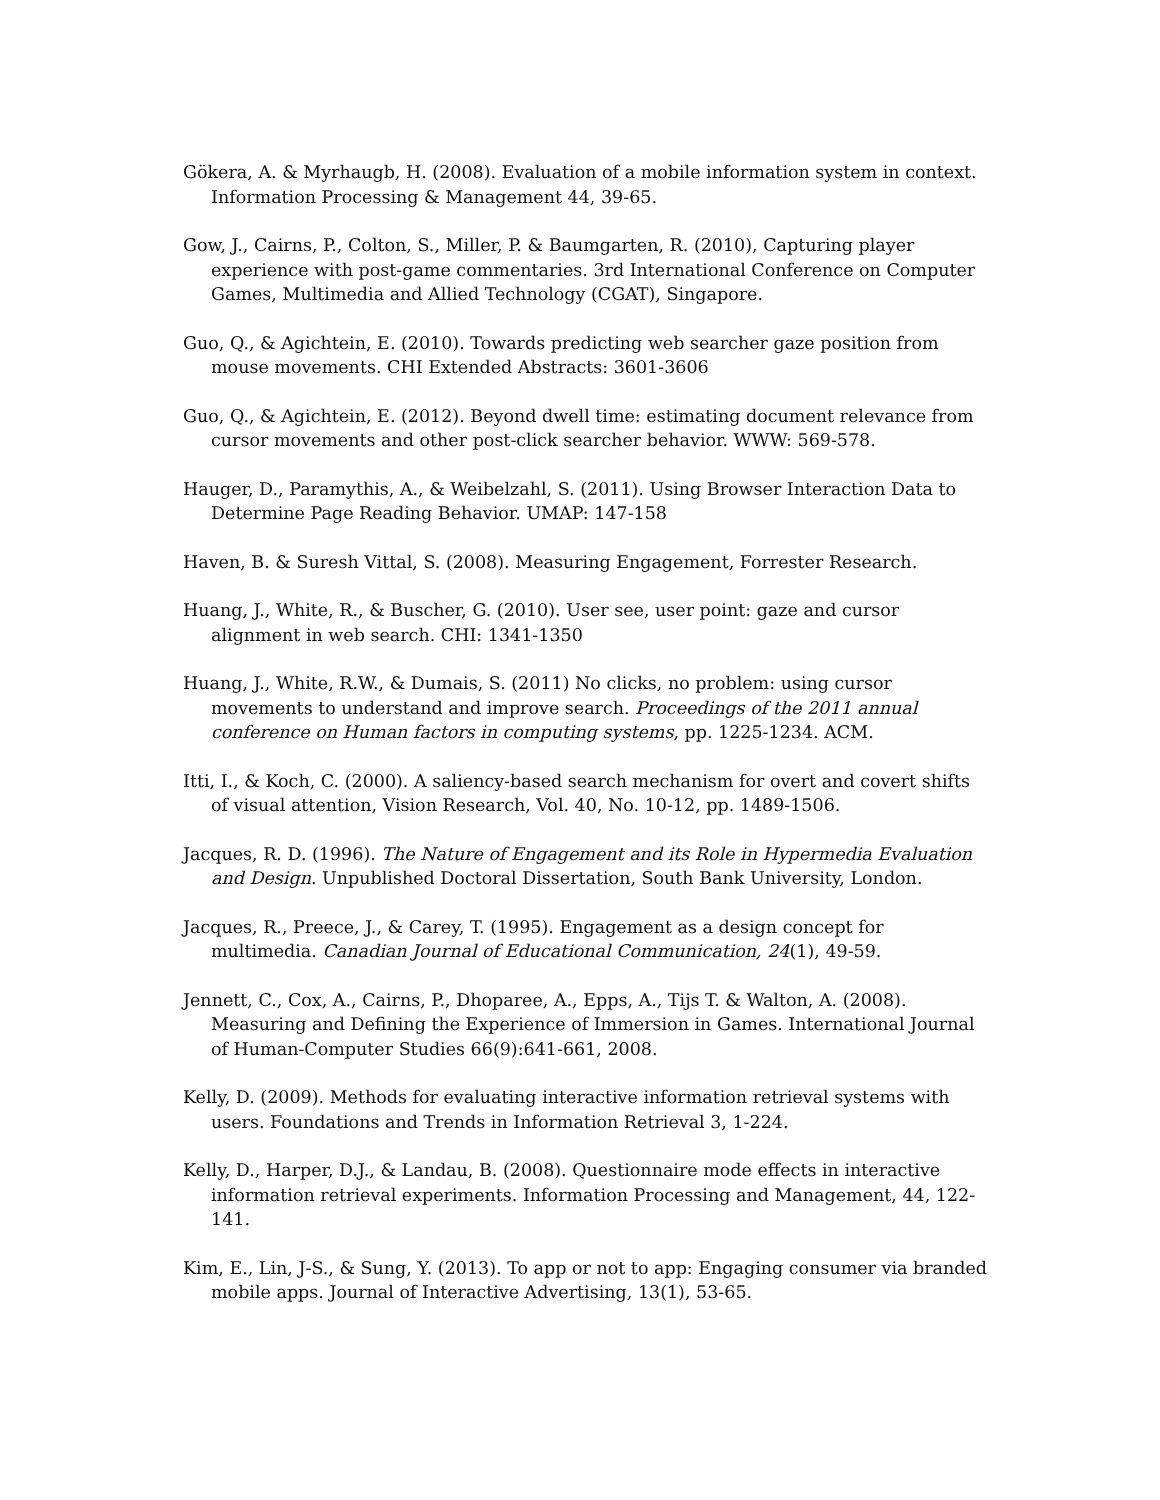Gökera, A. & Myrhaugb, H. (2008). Evaluation of a mobile information system in context. Information Processing & Management 44, 39-65.
Gow, J., Cairns, P., Colton, S., Miller, P. & Baumgarten, R. (2010), Capturing player experience with post-game commentaries. 3rd International Conference on Computer Games, Multimedia and Allied Technology (CGAT), Singapore.
Guo, Q., & Agichtein, E. (2010). Towards predicting web searcher gaze position from mouse movements. CHI Extended Abstracts: 3601-3606
Guo, Q., & Agichtein, E. (2012). Beyond dwell time: estimating document relevance from cursor movements and other post-click searcher behavior. WWW: 569-578.
Hauger, D., Paramythis, A., & Weibelzahl, S. (2011). Using Browser Interaction Data to Determine Page Reading Behavior. UMAP: 147-158
Haven, B. & Suresh Vittal, S. (2008). Measuring Engagement, Forrester Research.
Huang, J., White, R., & Buscher, G. (2010). User see, user point: gaze and cursor alignment in web search. CHI: 1341-1350
Huang, J., White, R.W., & Dumais, S. (2011) No clicks, no problem: using cursor movements to understand and improve search. Proceedings of the 2011 annual conference on Human factors in computing systems, pp. 1225-1234. ACM.
Itti, I., & Koch, C. (2000). A saliency-based search mechanism for overt and covert shifts of visual attention, Vision Research, Vol. 40, No. 10-12, pp. 1489-1506.
Jacques, R. D. (1996). The Nature of Engagement and its Role in Hypermedia Evaluation and Design. Unpublished Doctoral Dissertation, South Bank University, London.
Jacques, R., Preece, J., & Carey, T. (1995). Engagement as a design concept for multimedia. Canadian Journal of Educational Communication, 24(1), 49-59.
Jennett, C., Cox, A., Cairns, P., Dhoparee, A., Epps, A., Tijs T. & Walton, A. (2008). Measuring and Defining the Experience of Immersion in Games. International Journal of Human-Computer Studies 66(9):641-661, 2008.
Kelly, D. (2009). Methods for evaluating interactive information retrieval systems with users. Foundations and Trends in Information Retrieval 3, 1-224.
Kelly, D., Harper, D.J., & Landau, B. (2008). Questionnaire mode effects in interactive information retrieval experiments. Information Processing and Management, 44, 122-141.
Kim, E., Lin, J-S., & Sung, Y. (2013). To app or not to app: Engaging consumer via branded mobile apps. Journal of Interactive Advertising, 13(1), 53-65.